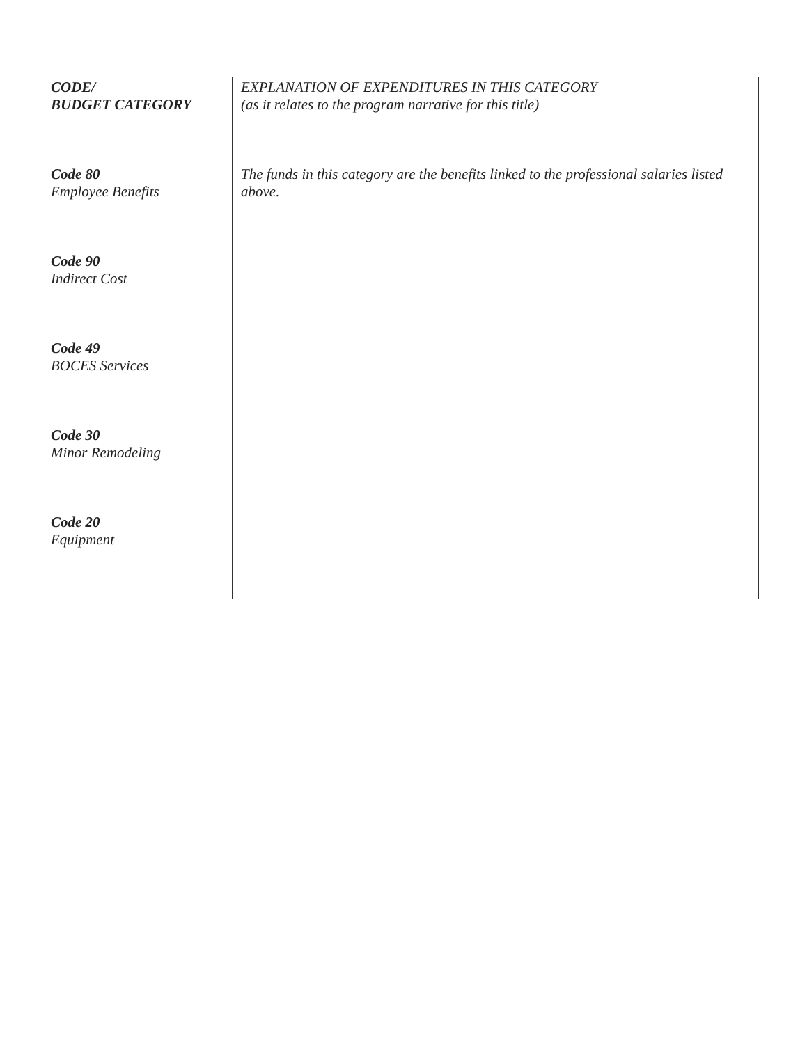| CODE/ BUDGET CATEGORY | EXPLANATION OF EXPENDITURES IN THIS CATEGORY (as it relates to the program narrative for this title) |
| Code 80 Employee Benefits | The funds in this category are the benefits linked to the professional salaries listed above. |
| Code 90 Indirect Cost | |
| Code 49 BOCES Services | |
| Code 30 Minor Remodeling | |
| Code 20 Equipment | |